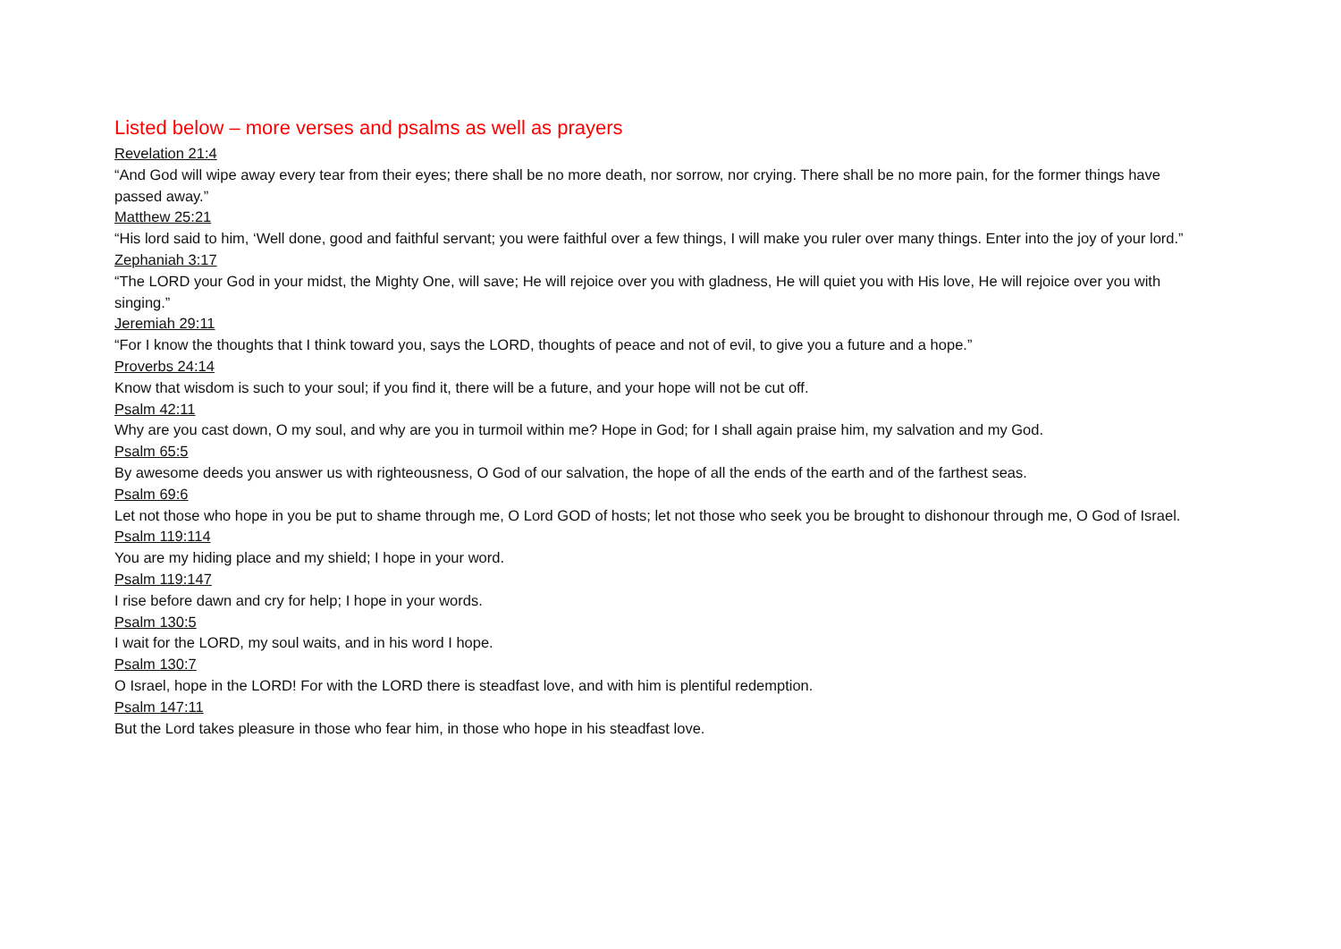Listed below – more verses and psalms as well as prayers
Revelation 21:4
“And God will wipe away every tear from their eyes; there shall be no more death, nor sorrow, nor crying. There shall be no more pain, for the former things have passed away.”
Matthew 25:21
“His lord said to him, ‘Well done, good and faithful servant; you were faithful over a few things, I will make you ruler over many things. Enter into the joy of your lord.”
Zephaniah 3:17
“The LORD your God in your midst, the Mighty One, will save; He will rejoice over you with gladness, He will quiet you with His love, He will rejoice over you with singing.”
Jeremiah 29:11
“For I know the thoughts that I think toward you, says the LORD, thoughts of peace and not of evil, to give you a future and a hope.”
Proverbs 24:14
Know that wisdom is such to your soul; if you find it, there will be a future, and your hope will not be cut off.
Psalm 42:11
Why are you cast down, O my soul, and why are you in turmoil within me? Hope in God; for I shall again praise him, my salvation and my God.
Psalm 65:5
By awesome deeds you answer us with righteousness, O God of our salvation, the hope of all the ends of the earth and of the farthest seas.
Psalm 69:6
Let not those who hope in you be put to shame through me, O Lord GOD of hosts; let not those who seek you be brought to dishonour through me, O God of Israel.
Psalm 119:114
You are my hiding place and my shield; I hope in your word.
Psalm 119:147
I rise before dawn and cry for help; I hope in your words.
Psalm 130:5
I wait for the LORD, my soul waits, and in his word I hope.
Psalm 130:7
O Israel, hope in the LORD! For with the LORD there is steadfast love, and with him is plentiful redemption.
Psalm 147:11
But the Lord takes pleasure in those who fear him, in those who hope in his steadfast love.